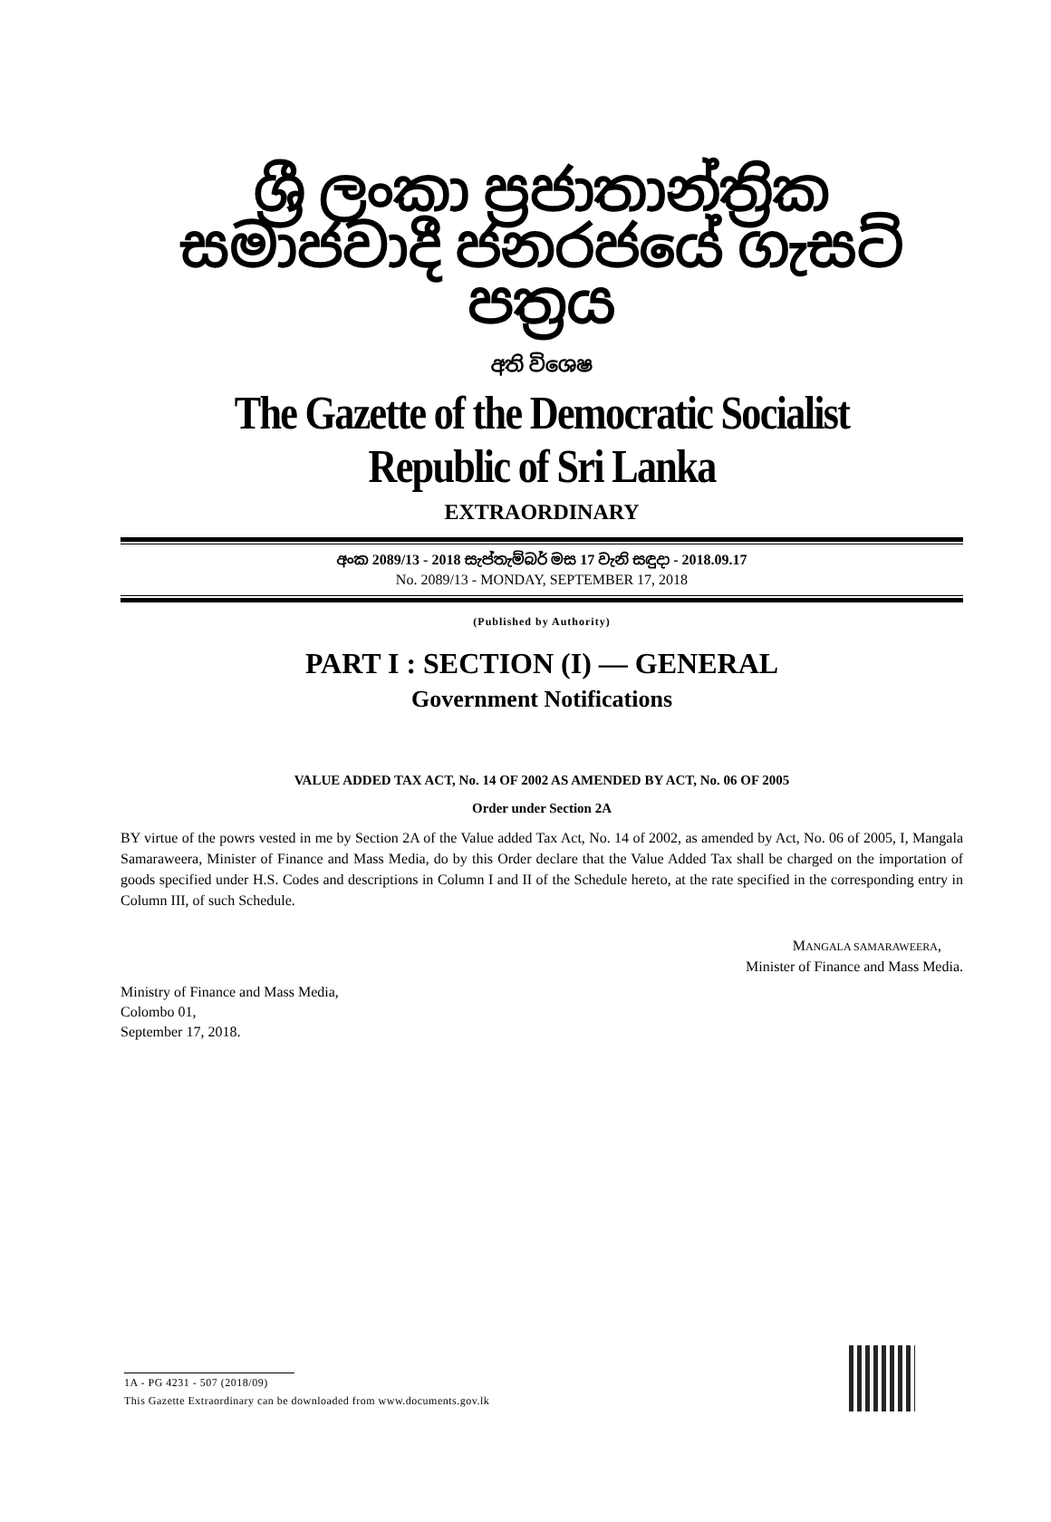ශ්‍රී ලංකා ප්‍රජාතාන්ත්‍රික සමාජවාදී ජනරජයේ ගැසට් පත්‍රය
අති විශෙෂ
The Gazette of the Democratic Socialist Republic of Sri Lanka
EXTRAORDINARY
අංක 2089/13 - 2018 සැප්තැම්බර් මස 17 වැනි සඳුදා - 2018.09.17
No. 2089/13 - MONDAY, SEPTEMBER 17, 2018
(Published by Authority)
PART I : SECTION (I) — GENERAL
Government Notifications
VALUE ADDED TAX ACT, No. 14 OF 2002 AS AMENDED BY ACT, No. 06 OF 2005
Order under Section 2A
BY virtue of the powrs vested in me by Section 2A of the Value added Tax Act, No. 14 of 2002, as amended by Act, No. 06 of 2005, I, Mangala Samaraweera, Minister of Finance and Mass Media, do by this Order declare that the Value Added Tax shall be charged on the importation of goods specified under H.S. Codes and descriptions in Column I and II of the Schedule hereto, at the rate specified in the corresponding entry in Column III, of such Schedule.
MANGALA SAMARAWEERA,
Minister of Finance and Mass Media.
Ministry of Finance and Mass Media,
Colombo 01,
September 17, 2018.
1A - PG 4231 - 507 (2018/09)
This Gazette Extraordinary can be downloaded from www.documents.gov.lk